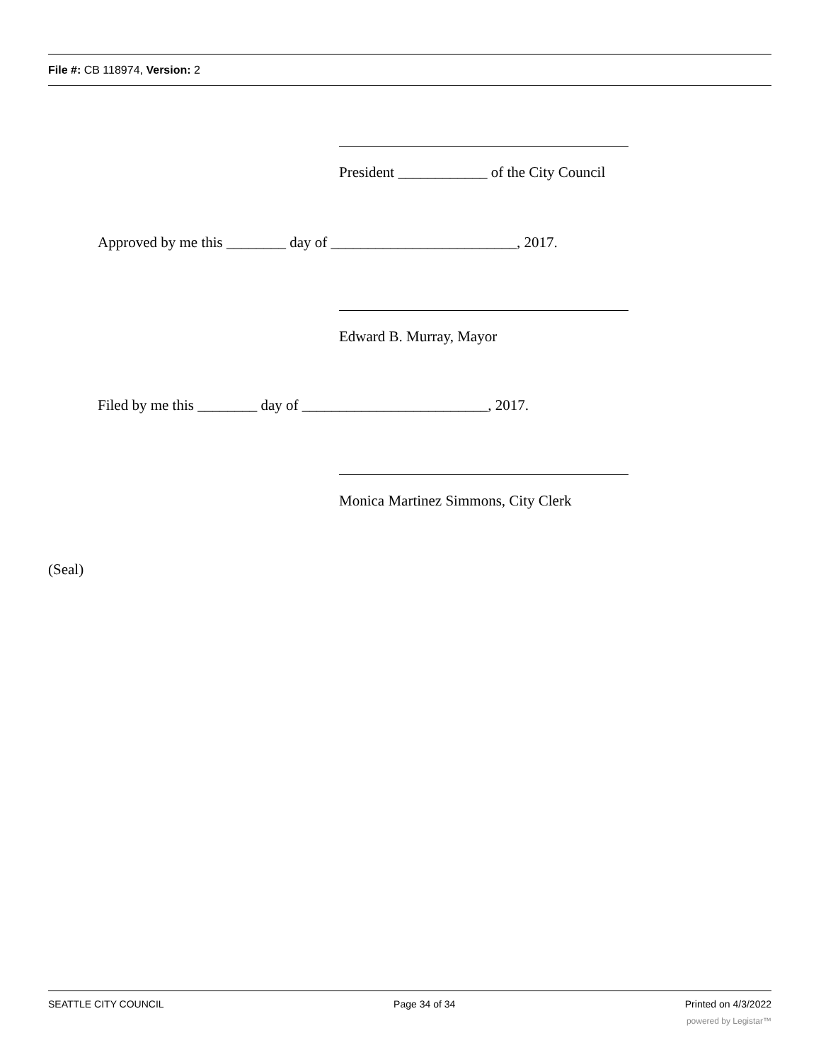File #: CB 118974, Version: 2
President ____________ of the City Council
Approved by me this ________ day of _________________________, 2017.
Edward B. Murray, Mayor
Filed by me this ________ day of _________________________, 2017.
Monica Martinez Simmons, City Clerk
(Seal)
SEATTLE CITY COUNCIL Page 34 of 34 Printed on 4/3/2022
powered by Legistar™